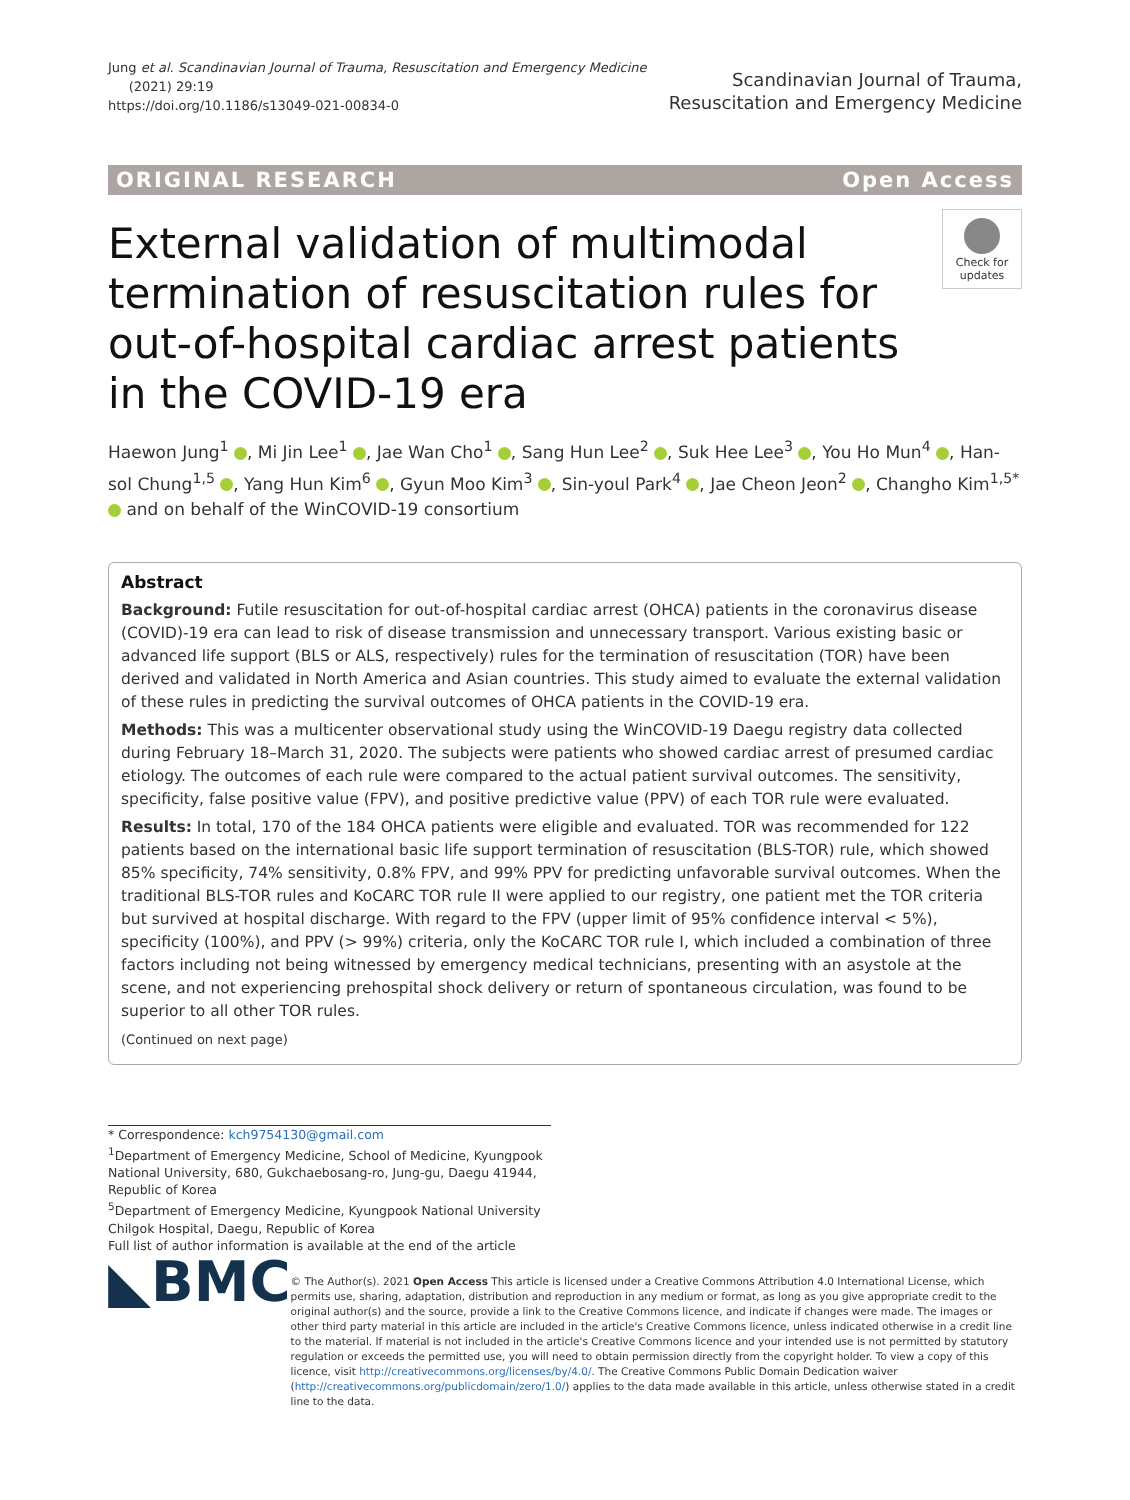Jung et al. Scandinavian Journal of Trauma, Resuscitation and Emergency Medicine
(2021) 29:19
https://doi.org/10.1186/s13049-021-00834-0
Scandinavian Journal of Trauma,
Resuscitation and Emergency Medicine
ORIGINAL RESEARCH Open Access
External validation of multimodal termination of resuscitation rules for out-of-hospital cardiac arrest patients in the COVID-19 era
Check for updates
Haewon Jung<sup>1</sup> , Mi Jin Lee<sup>1</sup> , Jae Wan Cho<sup>1</sup> , Sang Hun Lee<sup>2</sup> , Suk Hee Lee<sup>3</sup> , You Ho Mun<sup>4</sup> , Han-sol Chung<sup>1,5</sup> , Yang Hun Kim<sup>6</sup> , Gyun Moo Kim<sup>3</sup> , Sin-youl Park<sup>4</sup> , Jae Cheon Jeon<sup>2</sup> , Changho Kim<sup>1,5*</sup> and on behalf of the WinCOVID-19 consortium
Abstract
Background: Futile resuscitation for out-of-hospital cardiac arrest (OHCA) patients in the coronavirus disease (COVID)-19 era can lead to risk of disease transmission and unnecessary transport. Various existing basic or advanced life support (BLS or ALS, respectively) rules for the termination of resuscitation (TOR) have been derived and validated in North America and Asian countries. This study aimed to evaluate the external validation of these rules in predicting the survival outcomes of OHCA patients in the COVID-19 era.
Methods: This was a multicenter observational study using the WinCOVID-19 Daegu registry data collected during February 18–March 31, 2020. The subjects were patients who showed cardiac arrest of presumed cardiac etiology. The outcomes of each rule were compared to the actual patient survival outcomes. The sensitivity, specificity, false positive value (FPV), and positive predictive value (PPV) of each TOR rule were evaluated.
Results: In total, 170 of the 184 OHCA patients were eligible and evaluated. TOR was recommended for 122 patients based on the international basic life support termination of resuscitation (BLS-TOR) rule, which showed 85% specificity, 74% sensitivity, 0.8% FPV, and 99% PPV for predicting unfavorable survival outcomes. When the traditional BLS-TOR rules and KoCARC TOR rule II were applied to our registry, one patient met the TOR criteria but survived at hospital discharge. With regard to the FPV (upper limit of 95% confidence interval < 5%), specificity (100%), and PPV (> 99%) criteria, only the KoCARC TOR rule I, which included a combination of three factors including not being witnessed by emergency medical technicians, presenting with an asystole at the scene, and not experiencing prehospital shock delivery or return of spontaneous circulation, was found to be superior to all other TOR rules.
(Continued on next page)
* Correspondence: kch9754130@gmail.com
<sup>1</sup> Department of Emergency Medicine, School of Medicine, Kyungpook National University, 680, Gukchaebosang-ro, Jung-gu, Daegu 41944, Republic of Korea
<sup>5</sup> Department of Emergency Medicine, Kyungpook National University Chilgok Hospital, Daegu, Republic of Korea
Full list of author information is available at the end of the article
◣BMC
© The Author(s). 2021 Open Access This article is licensed under a Creative Commons Attribution 4.0 International License, which permits use, sharing, adaptation, distribution and reproduction in any medium or format, as long as you give appropriate credit to the original author(s) and the source, provide a link to the Creative Commons licence, and indicate if changes were made. The images or other third party material in this article are included in the article's Creative Commons licence, unless indicated otherwise in a credit line to the material. If material is not included in the article's Creative Commons licence and your intended use is not permitted by statutory regulation or exceeds the permitted use, you will need to obtain permission directly from the copyright holder. To view a copy of this licence, visit http://creativecommons.org/licenses/by/4.0/. The Creative Commons Public Domain Dedication waiver (http://creativecommons.org/publicdomain/zero/1.0/) applies to the data made available in this article, unless otherwise stated in a credit line to the data.